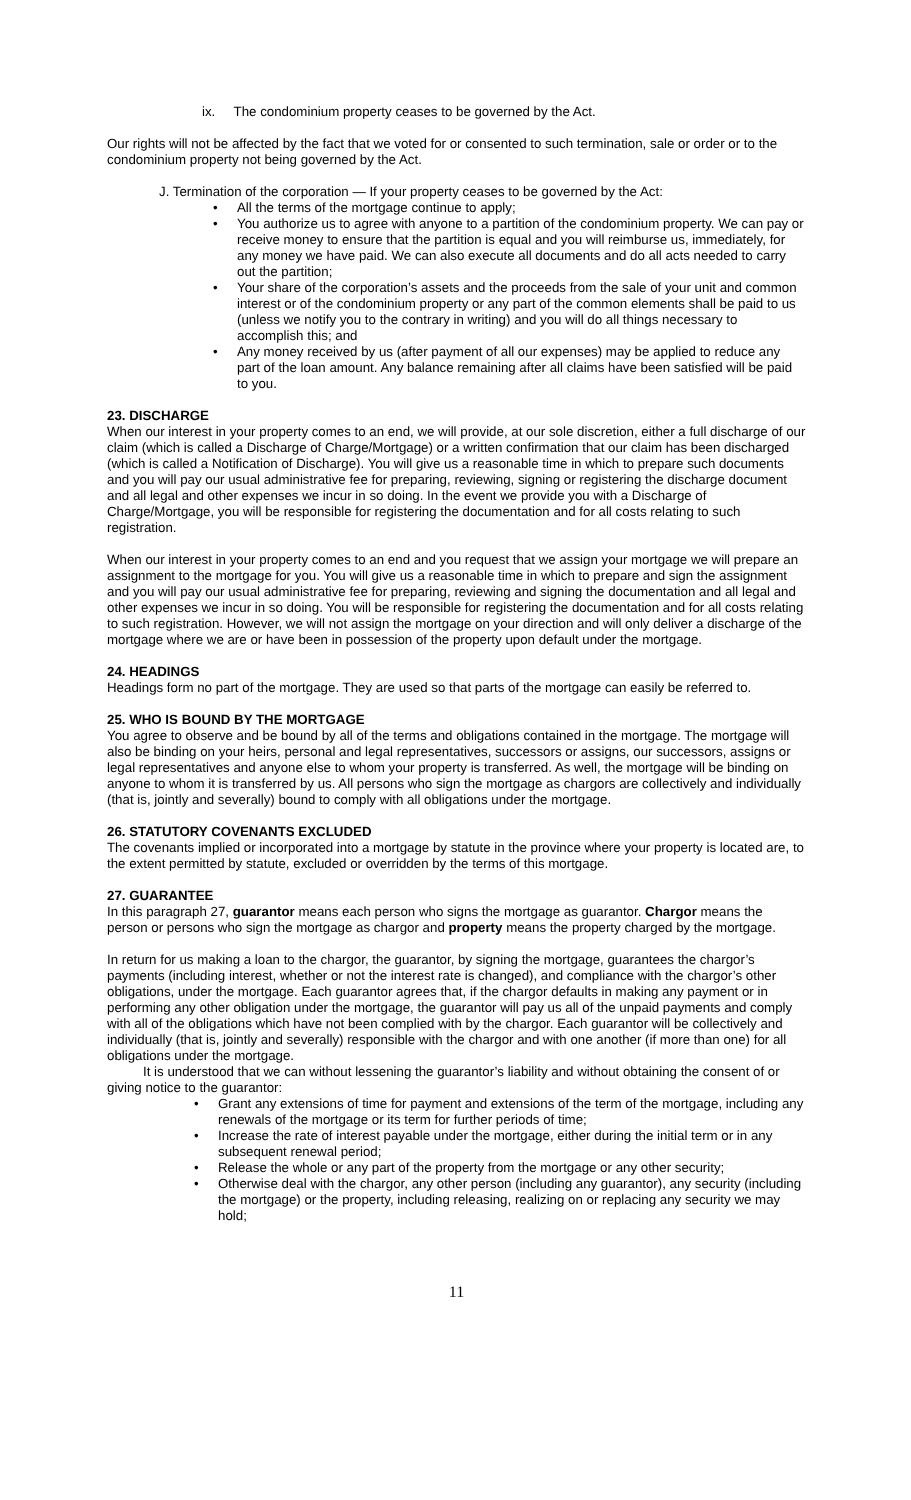ix. The condominium property ceases to be governed by the Act.
Our rights will not be affected by the fact that we voted for or consented to such termination, sale or order or to the condominium property not being governed by the Act.
J. Termination of the corporation — If your property ceases to be governed by the Act:
• All the terms of the mortgage continue to apply;
• You authorize us to agree with anyone to a partition of the condominium property. We can pay or receive money to ensure that the partition is equal and you will reimburse us, immediately, for any money we have paid. We can also execute all documents and do all acts needed to carry out the partition;
• Your share of the corporation’s assets and the proceeds from the sale of your unit and common interest or of the condominium property or any part of the common elements shall be paid to us (unless we notify you to the contrary in writing) and you will do all things necessary to accomplish this; and
• Any money received by us (after payment of all our expenses) may be applied to reduce any part of the loan amount. Any balance remaining after all claims have been satisfied will be paid to you.
23. DISCHARGE
When our interest in your property comes to an end, we will provide, at our sole discretion, either a full discharge of our claim (which is called a Discharge of Charge/Mortgage) or a written confirmation that our claim has been discharged (which is called a Notification of Discharge). You will give us a reasonable time in which to prepare such documents and you will pay our usual administrative fee for preparing, reviewing, signing or registering the discharge document and all legal and other expenses we incur in so doing. In the event we provide you with a Discharge of Charge/Mortgage, you will be responsible for registering the documentation and for all costs relating to such registration.
When our interest in your property comes to an end and you request that we assign your mortgage we will prepare an assignment to the mortgage for you. You will give us a reasonable time in which to prepare and sign the assignment and you will pay our usual administrative fee for preparing, reviewing and signing the documentation and all legal and other expenses we incur in so doing. You will be responsible for registering the documentation and for all costs relating to such registration. However, we will not assign the mortgage on your direction and will only deliver a discharge of the mortgage where we are or have been in possession of the property upon default under the mortgage.
24. HEADINGS
Headings form no part of the mortgage. They are used so that parts of the mortgage can easily be referred to.
25. WHO IS BOUND BY THE MORTGAGE
You agree to observe and be bound by all of the terms and obligations contained in the mortgage. The mortgage will also be binding on your heirs, personal and legal representatives, successors or assigns, our successors, assigns or legal representatives and anyone else to whom your property is transferred. As well, the mortgage will be binding on anyone to whom it is transferred by us. All persons who sign the mortgage as chargors are collectively and individually (that is, jointly and severally) bound to comply with all obligations under the mortgage.
26. STATUTORY COVENANTS EXCLUDED
The covenants implied or incorporated into a mortgage by statute in the province where your property is located are, to the extent permitted by statute, excluded or overridden by the terms of this mortgage.
27. GUARANTEE
In this paragraph 27, guarantor means each person who signs the mortgage as guarantor. Chargor means the person or persons who sign the mortgage as chargor and property means the property charged by the mortgage.
In return for us making a loan to the chargor, the guarantor, by signing the mortgage, guarantees the chargor’s payments (including interest, whether or not the interest rate is changed), and compliance with the chargor’s other obligations, under the mortgage. Each guarantor agrees that, if the chargor defaults in making any payment or in performing any other obligation under the mortgage, the guarantor will pay us all of the unpaid payments and comply with all of the obligations which have not been complied with by the chargor. Each guarantor will be collectively and individually (that is, jointly and severally) responsible with the chargor and with one another (if more than one) for all obligations under the mortgage.
It is understood that we can without lessening the guarantor’s liability and without obtaining the consent of or giving notice to the guarantor:
• Grant any extensions of time for payment and extensions of the term of the mortgage, including any renewals of the mortgage or its term for further periods of time;
• Increase the rate of interest payable under the mortgage, either during the initial term or in any subsequent renewal period;
• Release the whole or any part of the property from the mortgage or any other security;
• Otherwise deal with the chargor, any other person (including any guarantor), any security (including the mortgage) or the property, including releasing, realizing on or replacing any security we may hold;
11